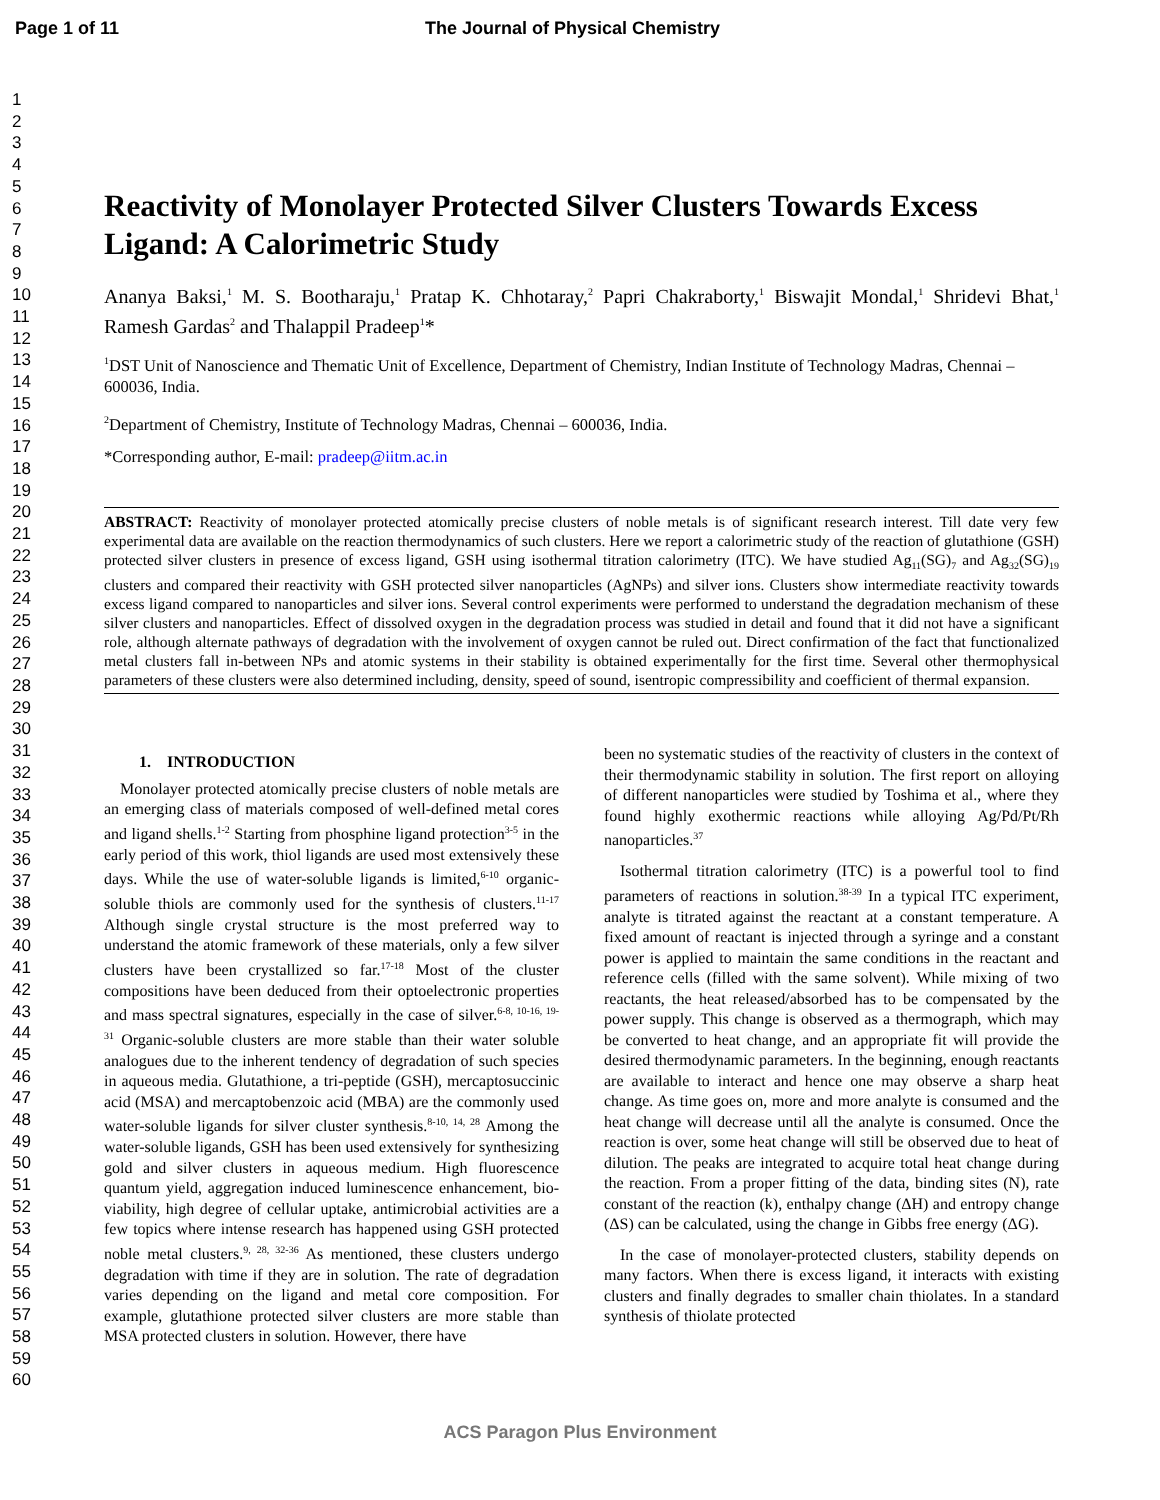Page 1 of 11 The Journal of Physical Chemistry
1
2
3
4
5
6
7
8
9
10
11
12
13
14
15
16
17
18
19
20
21
22
23
24
25
26
27
28
29
30
31
32
33
34
35
36
37
38
39
40
41
42
43
44
45
46
47
48
49
50
51
52
53
54
55
56
57
58
59
60
Reactivity of Monolayer Protected Silver Clusters Towards Excess Ligand: A Calorimetric Study
Ananya Baksi,<sup>1</sup> M. S. Bootharaju,<sup>1</sup> Pratap K. Chhotaray,<sup>2</sup> Papri Chakraborty,<sup>1</sup> Biswajit Mondal,<sup>1</sup> Shridevi Bhat,<sup>1</sup> Ramesh Gardas<sup>2</sup> and Thalappil Pradeep<sup>1</sup>*
<sup>1</sup> DST Unit of Nanoscience and Thematic Unit of Excellence, Department of Chemistry, Indian Institute of Technology Madras, Chennai – 600036, India.
<sup>2</sup> Department of Chemistry, Institute of Technology Madras, Chennai – 600036, India.
*Corresponding author, E-mail: pradeep@iitm.ac.in
ABSTRACT: Reactivity of monolayer protected atomically precise clusters of noble metals is of significant research interest. Till date very few experimental data are available on the reaction thermodynamics of such clusters. Here we report a calorimetric study of the reaction of glutathione (GSH) protected silver clusters in presence of excess ligand, GSH using isothermal titration calorimetry (ITC). We have studied Ag<sub>11</sub>(SG)<sub>7</sub> and Ag<sub>32</sub>(SG)<sub>19</sub> clusters and compared their reactivity with GSH protected silver nanoparticles (AgNPs) and silver ions. Clusters show intermediate reactivity towards excess ligand compared to nanoparticles and silver ions. Several control experiments were performed to understand the degradation mechanism of these silver clusters and nanoparticles. Effect of dissolved oxygen in the degradation process was studied in detail and found that it did not have a significant role, although alternate pathways of degradation with the involvement of oxygen cannot be ruled out. Direct confirmation of the fact that functionalized metal clusters fall in-between NPs and atomic systems in their stability is obtained experimentally for the first time. Several other thermophysical parameters of these clusters were also determined including, density, speed of sound, isentropic compressibility and coefficient of thermal expansion.
1. INTRODUCTION
Monolayer protected atomically precise clusters of noble metals are an emerging class of materials composed of well-defined metal cores and ligand shells.<sup>1-2</sup> Starting from phosphine ligand protection<sup>3-5</sup> in the early period of this work, thiol ligands are used most extensively these days. While the use of water-soluble ligands is limited,<sup>6-10</sup> organic-soluble thiols are commonly used for the synthesis of clusters.<sup>11-17</sup> Although single crystal structure is the most preferred way to understand the atomic framework of these materials, only a few silver clusters have been crystallized so far.<sup>17-18</sup> Most of the cluster compositions have been deduced from their optoelectronic properties and mass spectral signatures, especially in the case of silver.<sup>6-8, 10-16, 19-31</sup> Organic-soluble clusters are more stable than their water soluble analogues due to the inherent tendency of degradation of such species in aqueous media. Glutathione, a tri-peptide (GSH), mercaptosuccinic acid (MSA) and mercaptobenzoic acid (MBA) are the commonly used water-soluble ligands for silver cluster synthesis.<sup>8-10, 14, 28</sup> Among the water-soluble ligands, GSH has been used extensively for synthesizing gold and silver clusters in aqueous medium. High fluorescence quantum yield, aggregation induced luminescence enhancement, bio-viability, high degree of cellular uptake, antimicrobial activities are a few topics where intense research has happened using GSH protected noble metal clusters.<sup>9, 28, 32-36</sup> As mentioned, these clusters undergo degradation with time if they are in solution. The rate of degradation varies depending on the ligand and metal core composition. For example, glutathione protected silver clusters are more stable than MSA protected clusters in solution. However, there have
been no systematic studies of the reactivity of clusters in the context of their thermodynamic stability in solution. The first report on alloying of different nanoparticles were studied by Toshima et al., where they found highly exothermic reactions while alloying Ag/Pd/Pt/Rh nanoparticles.<sup>37</sup>
Isothermal titration calorimetry (ITC) is a powerful tool to find parameters of reactions in solution.<sup>38-39</sup> In a typical ITC experiment, analyte is titrated against the reactant at a constant temperature. A fixed amount of reactant is injected through a syringe and a constant power is applied to maintain the same conditions in the reactant and reference cells (filled with the same solvent). While mixing of two reactants, the heat released/absorbed has to be compensated by the power supply. This change is observed as a thermograph, which may be converted to heat change, and an appropriate fit will provide the desired thermodynamic parameters. In the beginning, enough reactants are available to interact and hence one may observe a sharp heat change. As time goes on, more and more analyte is consumed and the heat change will decrease until all the analyte is consumed. Once the reaction is over, some heat change will still be observed due to heat of dilution. The peaks are integrated to acquire total heat change during the reaction. From a proper fitting of the data, binding sites (N), rate constant of the reaction (k), enthalpy change (ΔH) and entropy change (ΔS) can be calculated, using the change in Gibbs free energy (ΔG).
In the case of monolayer-protected clusters, stability depends on many factors. When there is excess ligand, it interacts with existing clusters and finally degrades to smaller chain thiolates. In a standard synthesis of thiolate protected
ACS Paragon Plus Environment